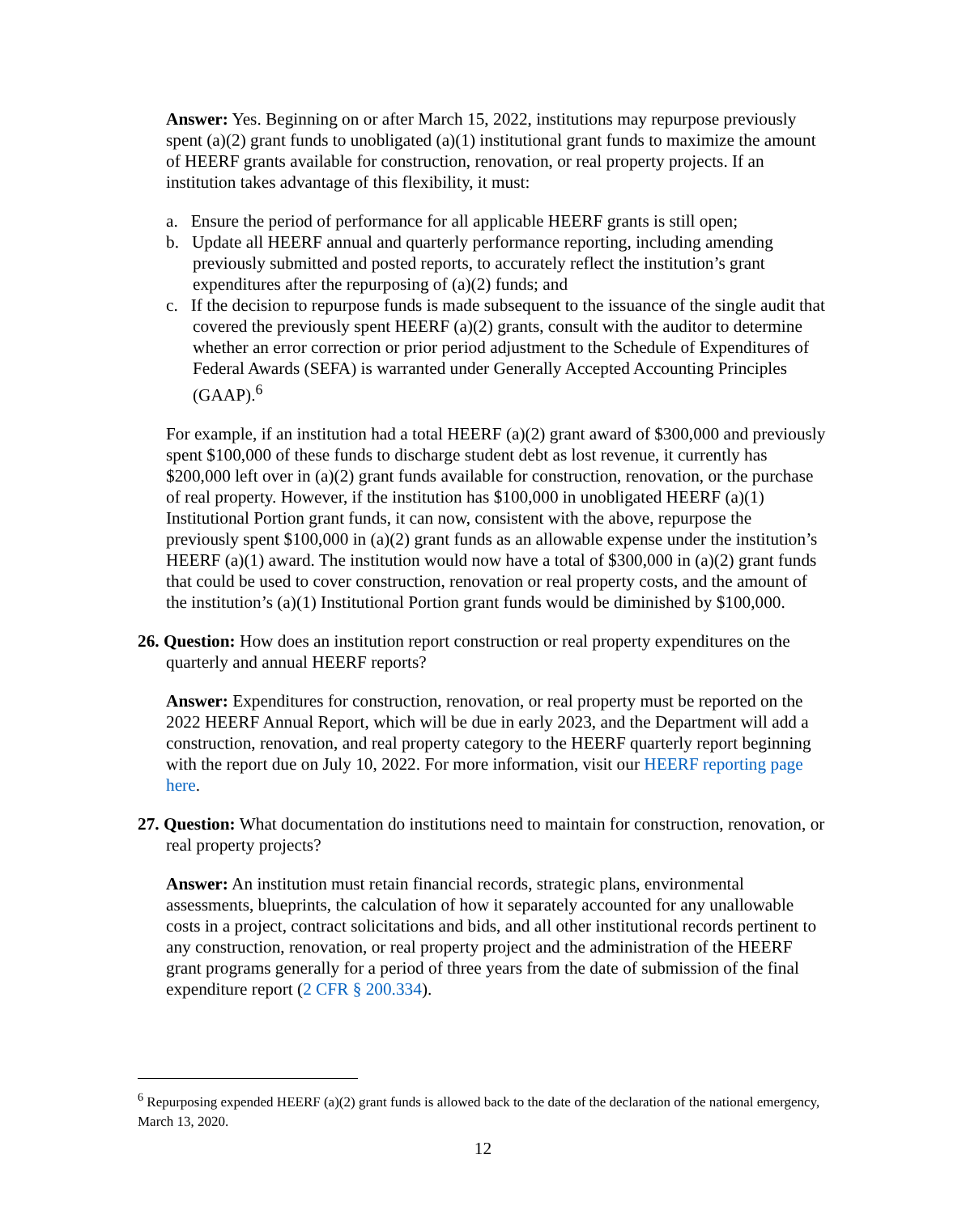Answer: Yes. Beginning on or after March 15, 2022, institutions may repurpose previously spent (a)(2) grant funds to unobligated (a)(1) institutional grant funds to maximize the amount of HEERF grants available for construction, renovation, or real property projects. If an institution takes advantage of this flexibility, it must:
a. Ensure the period of performance for all applicable HEERF grants is still open;
b. Update all HEERF annual and quarterly performance reporting, including amending previously submitted and posted reports, to accurately reflect the institution’s grant expenditures after the repurposing of (a)(2) funds; and
c. If the decision to repurpose funds is made subsequent to the issuance of the single audit that covered the previously spent HEERF (a)(2) grants, consult with the auditor to determine whether an error correction or prior period adjustment to the Schedule of Expenditures of Federal Awards (SEFA) is warranted under Generally Accepted Accounting Principles (GAAP).<sup>6</sup>
For example, if an institution had a total HEERF (a)(2) grant award of $300,000 and previously spent $100,000 of these funds to discharge student debt as lost revenue, it currently has $200,000 left over in (a)(2) grant funds available for construction, renovation, or the purchase of real property. However, if the institution has $100,000 in unobligated HEERF (a)(1) Institutional Portion grant funds, it can now, consistent with the above, repurpose the previously spent $100,000 in (a)(2) grant funds as an allowable expense under the institution’s HEERF (a)(1) award. The institution would now have a total of $300,000 in (a)(2) grant funds that could be used to cover construction, renovation or real property costs, and the amount of the institution’s (a)(1) Institutional Portion grant funds would be diminished by $100,000.
26. Question: How does an institution report construction or real property expenditures on the quarterly and annual HEERF reports?
Answer: Expenditures for construction, renovation, or real property must be reported on the 2022 HEERF Annual Report, which will be due in early 2023, and the Department will add a construction, renovation, and real property category to the HEERF quarterly report beginning with the report due on July 10, 2022. For more information, visit our HEERF reporting page here.
27. Question: What documentation do institutions need to maintain for construction, renovation, or real property projects?
Answer: An institution must retain financial records, strategic plans, environmental assessments, blueprints, the calculation of how it separately accounted for any unallowable costs in a project, contract solicitations and bids, and all other institutional records pertinent to any construction, renovation, or real property project and the administration of the HEERF grant programs generally for a period of three years from the date of submission of the final expenditure report (2 CFR § 200.334).
<sup>6</sup> Repurposing expended HEERF (a)(2) grant funds is allowed back to the date of the declaration of the national emergency, March 13, 2020.
12